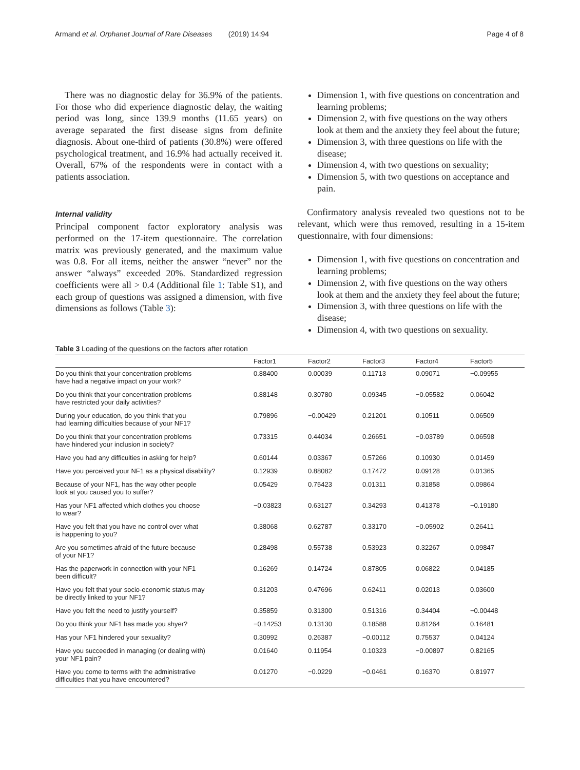Armand et al. Orphanet Journal of Rare Diseases (2019) 14:94 Page 4 of 8
There was no diagnostic delay for 36.9% of the patients. For those who did experience diagnostic delay, the waiting period was long, since 139.9 months (11.65 years) on average separated the first disease signs from definite diagnosis. About one-third of patients (30.8%) were offered psychological treatment, and 16.9% had actually received it. Overall, 67% of the respondents were in contact with a patients association.
Internal validity
Principal component factor exploratory analysis was performed on the 17-item questionnaire. The correlation matrix was previously generated, and the maximum value was 0.8. For all items, neither the answer “never” nor the answer “always” exceeded 20%. Standardized regression coefficients were all > 0.4 (Additional file 1: Table S1), and each group of questions was assigned a dimension, with five dimensions as follows (Table 3):
Dimension 1, with five questions on concentration and learning problems;
Dimension 2, with five questions on the way others look at them and the anxiety they feel about the future;
Dimension 3, with three questions on life with the disease;
Dimension 4, with two questions on sexuality;
Dimension 5, with two questions on acceptance and pain.
Confirmatory analysis revealed two questions not to be relevant, which were thus removed, resulting in a 15-item questionnaire, with four dimensions:
Dimension 1, with five questions on concentration and learning problems;
Dimension 2, with five questions on the way others look at them and the anxiety they feel about the future;
Dimension 3, with three questions on life with the disease;
Dimension 4, with two questions on sexuality.
Table 3 Loading of the questions on the factors after rotation
| | Factor1 | Factor2 | Factor3 | Factor4 | Factor5 |
| --- | --- | --- | --- | --- | --- |
| Do you think that your concentration problems have had a negative impact on your work? | 0.88400 | 0.00039 | 0.11713 | 0.09071 | −0.09955 |
| Do you think that your concentration problems have restricted your daily activities? | 0.88148 | 0.30780 | 0.09345 | −0.05582 | 0.06042 |
| During your education, do you think that you had learning difficulties because of your NF1? | 0.79896 | −0.00429 | 0.21201 | 0.10511 | 0.06509 |
| Do you think that your concentration problems have hindered your inclusion in society? | 0.73315 | 0.44034 | 0.26651 | −0.03789 | 0.06598 |
| Have you had any difficulties in asking for help? | 0.60144 | 0.03367 | 0.57266 | 0.10930 | 0.01459 |
| Have you perceived your NF1 as a physical disability? | 0.12939 | 0.88082 | 0.17472 | 0.09128 | 0.01365 |
| Because of your NF1, has the way other people look at you caused you to suffer? | 0.05429 | 0.75423 | 0.01311 | 0.31858 | 0.09864 |
| Has your NF1 affected which clothes you choose to wear? | −0.03823 | 0.63127 | 0.34293 | 0.41378 | −0.19180 |
| Have you felt that you have no control over what is happening to you? | 0.38068 | 0.62787 | 0.33170 | −0.05902 | 0.26411 |
| Are you sometimes afraid of the future because of your NF1? | 0.28498 | 0.55738 | 0.53923 | 0.32267 | 0.09847 |
| Has the paperwork in connection with your NF1 been difficult? | 0.16269 | 0.14724 | 0.87805 | 0.06822 | 0.04185 |
| Have you felt that your socio-economic status may be directly linked to your NF1? | 0.31203 | 0.47696 | 0.62411 | 0.02013 | 0.03600 |
| Have you felt the need to justify yourself? | 0.35859 | 0.31300 | 0.51316 | 0.34404 | −0.00448 |
| Do you think your NF1 has made you shyer? | −0.14253 | 0.13130 | 0.18588 | 0.81264 | 0.16481 |
| Has your NF1 hindered your sexuality? | 0.30992 | 0.26387 | −0.00112 | 0.75537 | 0.04124 |
| Have you succeeded in managing (or dealing with) your NF1 pain? | 0.01640 | 0.11954 | 0.10323 | −0.00897 | 0.82165 |
| Have you come to terms with the administrative difficulties that you have encountered? | 0.01270 | −0.0229 | −0.0461 | 0.16370 | 0.81977 |